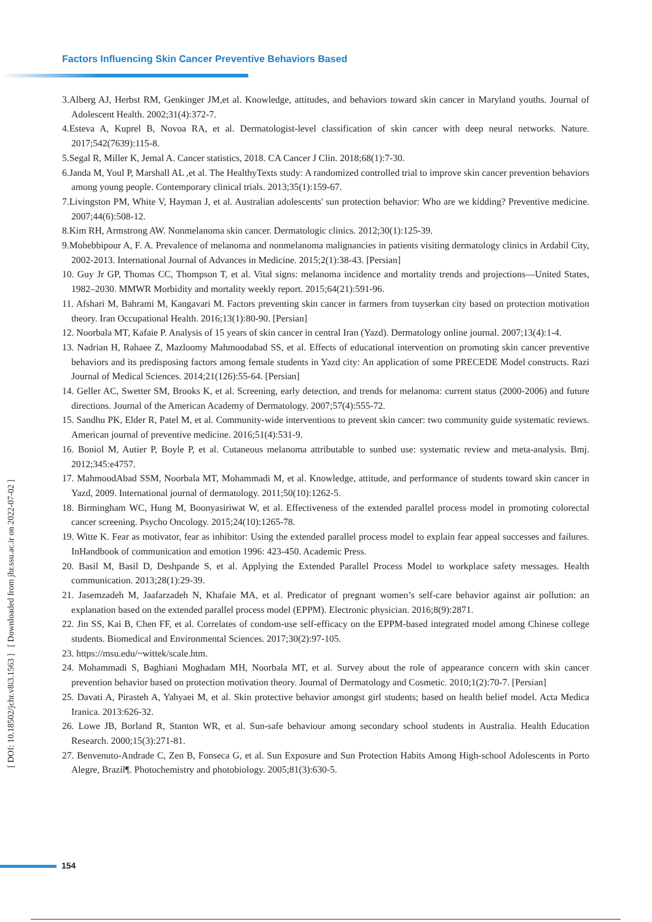Factors Influencing Skin Cancer Preventive Behaviors Based
[ DOI: 10.18502/jchr.v8i3.1563 ] [ Downloaded from jhr.ssu.ac.ir on 2022-07-02 ]
3.Alberg AJ, Herbst RM, Genkinger JM,et al. Knowledge, attitudes, and behaviors toward skin cancer in Maryland youths. Journal of Adolescent Health. 2002;31(4):372-7.
4.Esteva A, Kuprel B, Novoa RA, et al. Dermatologist-level classification of skin cancer with deep neural networks. Nature. 2017;542(7639):115-8.
5.Segal R, Miller K, Jemal A. Cancer statistics, 2018. CA Cancer J Clin. 2018;68(1):7-30.
6.Janda M, Youl P, Marshall AL ,et al. The HealthyTexts study: A randomized controlled trial to improve skin cancer prevention behaviors among young people. Contemporary clinical trials. 2013;35(1):159-67.
7.Livingston PM, White V, Hayman J, et al. Australian adolescents' sun protection behavior: Who are we kidding? Preventive medicine. 2007;44(6):508-12.
8.Kim RH, Armstrong AW. Nonmelanoma skin cancer. Dermatologic clinics. 2012;30(1):125-39.
9.Mohebbipour A, F. A. Prevalence of melanoma and nonmelanoma malignancies in patients visiting dermatology clinics in Ardabil City, 2002-2013. International Journal of Advances in Medicine. 2015;2(1):38-43. [Persian]
10. Guy Jr GP, Thomas CC, Thompson T, et al. Vital signs: melanoma incidence and mortality trends and projections—United States, 1982–2030. MMWR Morbidity and mortality weekly report. 2015;64(21):591-96.
11. Afshari M, Bahrami M, Kangavari M. Factors preventing skin cancer in farmers from tuyserkan city based on protection motivation theory. Iran Occupational Health. 2016;13(1):80-90. [Persian]
12. Noorbala MT, Kafaie P. Analysis of 15 years of skin cancer in central Iran (Yazd). Dermatology online journal. 2007;13(4):1-4.
13. Nadrian H, Rahaee Z, Mazloomy Mahmoodabad SS, et al. Effects of educational intervention on promoting skin cancer preventive behaviors and its predisposing factors among female students in Yazd city: An application of some PRECEDE Model constructs. Razi Journal of Medical Sciences. 2014;21(126):55-64. [Persian]
14. Geller AC, Swetter SM, Brooks K, et al. Screening, early detection, and trends for melanoma: current status (2000-2006) and future directions. Journal of the American Academy of Dermatology. 2007;57(4):555-72.
15. Sandhu PK, Elder R, Patel M, et al. Community-wide interventions to prevent skin cancer: two community guide systematic reviews. American journal of preventive medicine. 2016;51(4):531-9.
16. Boniol M, Autier P, Boyle P, et al. Cutaneous melanoma attributable to sunbed use: systematic review and meta-analysis. Bmj. 2012;345:e4757.
17. MahmoodAbad SSM, Noorbala MT, Mohammadi M, et al. Knowledge, attitude, and performance of students toward skin cancer in Yazd, 2009. International journal of dermatology. 2011;50(10):1262-5.
18. Birmingham WC, Hung M, Boonyasiriwat W, et al. Effectiveness of the extended parallel process model in promoting colorectal cancer screening. Psycho Oncology. 2015;24(10):1265-78.
19. Witte K. Fear as motivator, fear as inhibitor: Using the extended parallel process model to explain fear appeal successes and failures. InHandbook of communication and emotion 1996: 423-450. Academic Press.
20. Basil M, Basil D, Deshpande S, et al. Applying the Extended Parallel Process Model to workplace safety messages. Health communication. 2013;28(1):29-39.
21. Jasemzadeh M, Jaafarzadeh N, Khafaie MA, et al. Predicator of pregnant women’s self-care behavior against air pollution: an explanation based on the extended parallel process model (EPPM). Electronic physician. 2016;8(9):2871.
22. Jin SS, Kai B, Chen FF, et al. Correlates of condom-use self-efficacy on the EPPM-based integrated model among Chinese college students. Biomedical and Environmental Sciences. 2017;30(2):97-105.
23. https://msu.edu/~wittek/scale.htm.
24. Mohammadi S, Baghiani Moghadam MH, Noorbala MT, et al. Survey about the role of appearance concern with skin cancer prevention behavior based on protection motivation theory. Journal of Dermatology and Cosmetic. 2010;1(2):70-7. [Persian]
25. Davati A, Pirasteh A, Yahyaei M, et al. Skin protective behavior amongst girl students; based on health belief model. Acta Medica Iranica. 2013:626-32.
26. Lowe JB, Borland R, Stanton WR, et al. Sun-safe behaviour among secondary school students in Australia. Health Education Research. 2000;15(3):271-81.
27. Benvenuto-Andrade C, Zen B, Fonseca G, et al. Sun Exposure and Sun Protection Habits Among High-school Adolescents in Porto Alegre, Brazil¶. Photochemistry and photobiology. 2005;81(3):630-5.
154